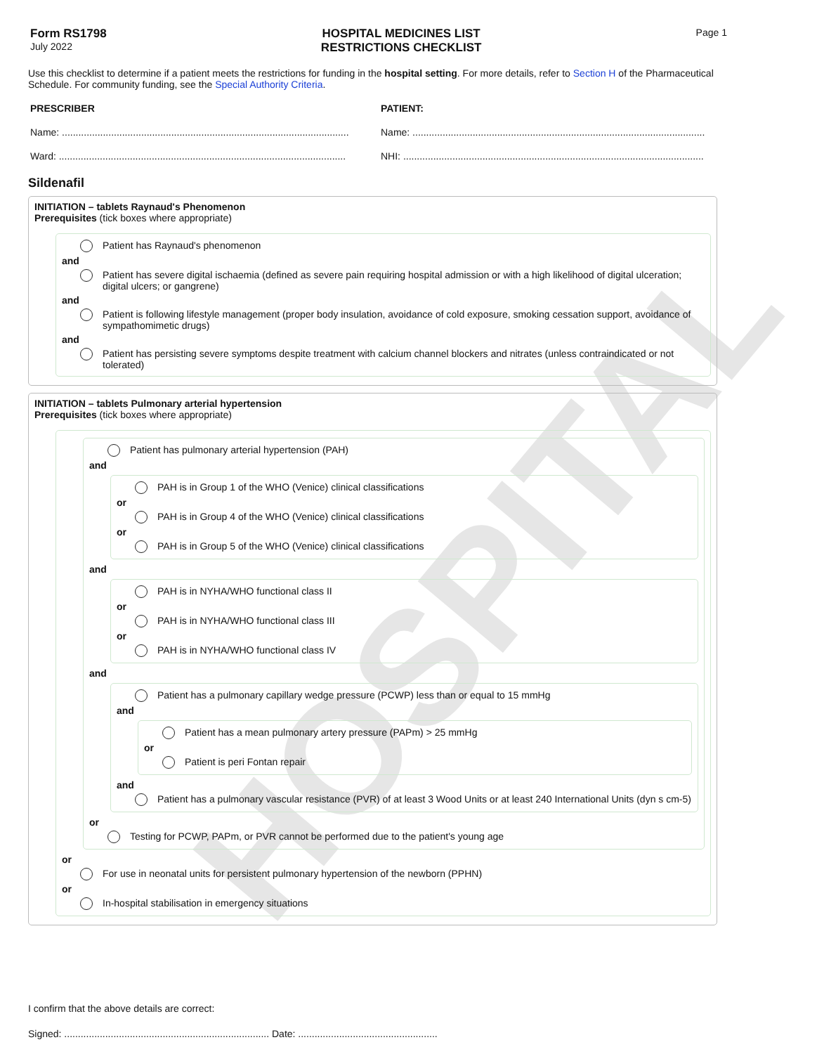HOSPITAL
Form RS1798
July 2022
HOSPITAL MEDICINES LIST
RESTRICTIONS CHECKLIST
Page 1
Use this checklist to determine if a patient meets the restrictions for funding in the hospital setting. For more details, refer to Section H of the Pharmaceutical Schedule. For community funding, see the Special Authority Criteria.
PRESCRIBER PATIENT:
Name: .........................................................................................................
Name: ...........................................................................................................
Ward: .........................................................................................................
NHI: ..............................................................................................................
Sildenafil
INITIATION – tablets Raynaud's Phenomenon
Prerequisites (tick boxes where appropriate)
Patient has Raynaud's phenomenon
and
Patient has severe digital ischaemia (defined as severe pain requiring hospital admission or with a high likelihood of digital ulceration; digital ulcers; or gangrene)
and
Patient is following lifestyle management (proper body insulation, avoidance of cold exposure, smoking cessation support, avoidance of sympathomimetic drugs)
and
Patient has persisting severe symptoms despite treatment with calcium channel blockers and nitrates (unless contraindicated or not tolerated)
INITIATION – tablets Pulmonary arterial hypertension
Prerequisites (tick boxes where appropriate)
Patient has pulmonary arterial hypertension (PAH)
and
PAH is in Group 1 of the WHO (Venice) clinical classifications
or
PAH is in Group 4 of the WHO (Venice) clinical classifications
or
PAH is in Group 5 of the WHO (Venice) clinical classifications
and
PAH is in NYHA/WHO functional class II
or
PAH is in NYHA/WHO functional class III
or
PAH is in NYHA/WHO functional class IV
and
Patient has a pulmonary capillary wedge pressure (PCWP) less than or equal to 15 mmHg
and
Patient has a mean pulmonary artery pressure (PAPm) > 25 mmHg
or
Patient is peri Fontan repair
and
Patient has a pulmonary vascular resistance (PVR) of at least 3 Wood Units or at least 240 International Units (dyn s cm-5)
or
Testing for PCWP, PAPm, or PVR cannot be performed due to the patient's young age
or
For use in neonatal units for persistent pulmonary hypertension of the newborn (PPHN)
or
In-hospital stabilisation in emergency situations
I confirm that the above details are correct:
Signed: ........................................................................... Date: ...................................................